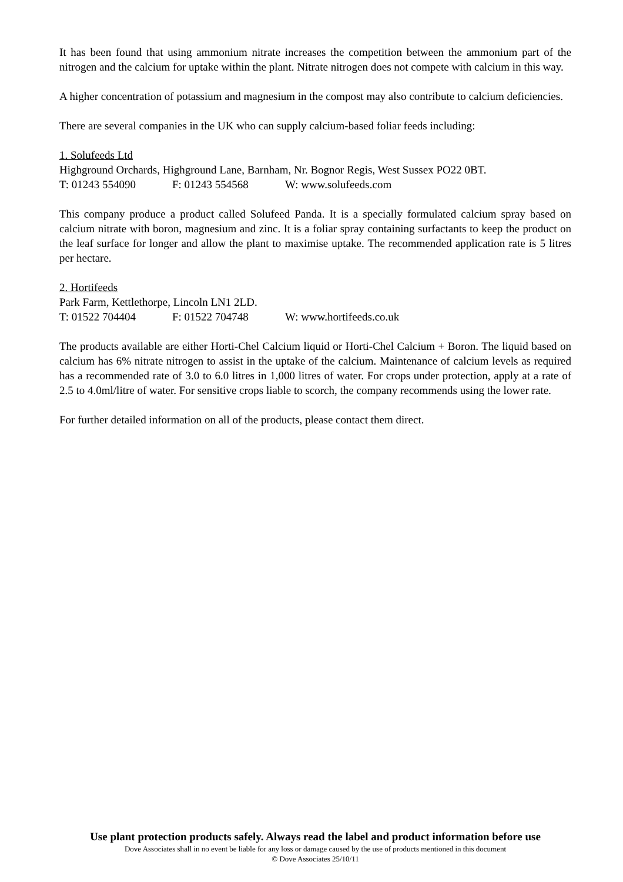It has been found that using ammonium nitrate increases the competition between the ammonium part of the nitrogen and the calcium for uptake within the plant. Nitrate nitrogen does not compete with calcium in this way.
A higher concentration of potassium and magnesium in the compost may also contribute to calcium deficiencies.
There are several companies in the UK who can supply calcium-based foliar feeds including:
1. Solufeeds Ltd
Highground Orchards, Highground Lane, Barnham, Nr. Bognor Regis, West Sussex PO22 0BT.
T: 01243 554090 F: 01243 554568 W: www.solufeeds.com
This company produce a product called Solufeed Panda. It is a specially formulated calcium spray based on calcium nitrate with boron, magnesium and zinc. It is a foliar spray containing surfactants to keep the product on the leaf surface for longer and allow the plant to maximise uptake. The recommended application rate is 5 litres per hectare.
2. Hortifeeds
Park Farm, Kettlethorpe, Lincoln LN1 2LD.
T: 01522 704404 F: 01522 704748 W: www.hortifeeds.co.uk
The products available are either Horti-Chel Calcium liquid or Horti-Chel Calcium + Boron. The liquid based on calcium has 6% nitrate nitrogen to assist in the uptake of the calcium. Maintenance of calcium levels as required has a recommended rate of 3.0 to 6.0 litres in 1,000 litres of water. For crops under protection, apply at a rate of 2.5 to 4.0ml/litre of water. For sensitive crops liable to scorch, the company recommends using the lower rate.
For further detailed information on all of the products, please contact them direct.
Use plant protection products safely. Always read the label and product information before use
Dove Associates shall in no event be liable for any loss or damage caused by the use of products mentioned in this document
© Dove Associates 25/10/11